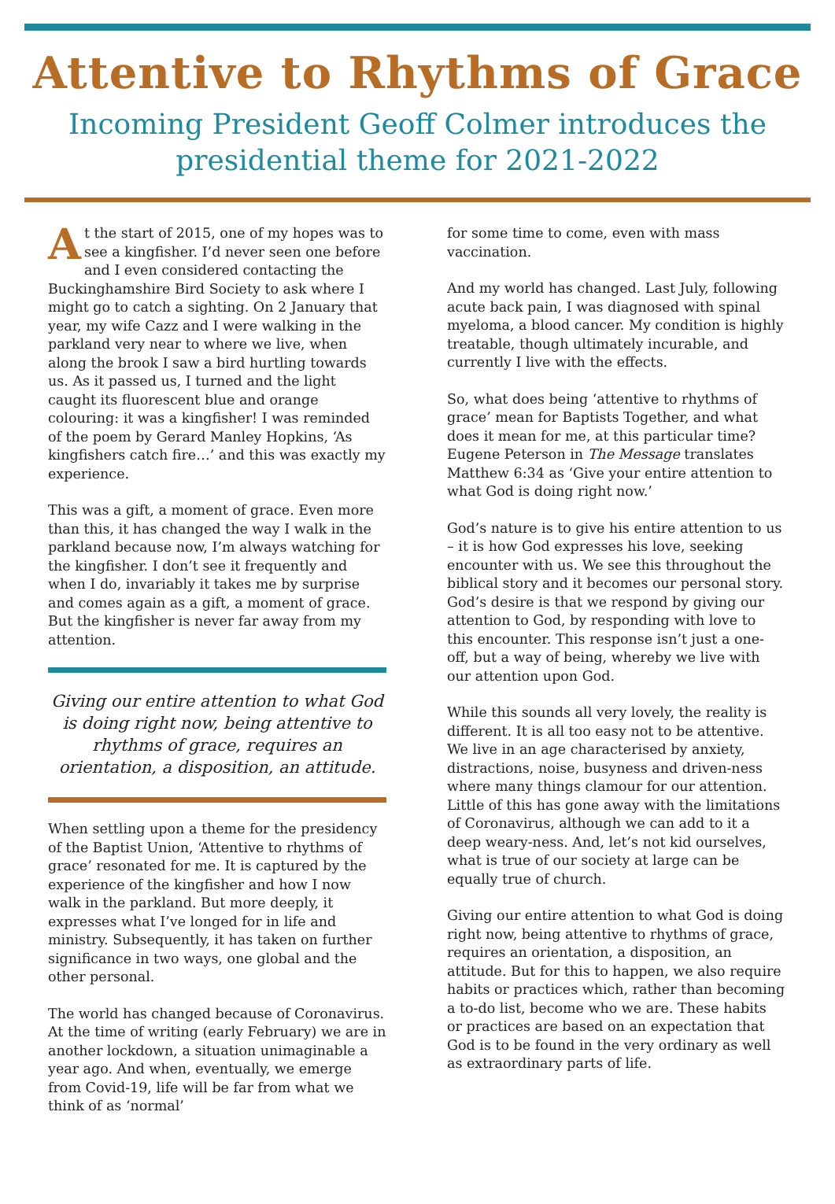Attentive to Rhythms of Grace
Incoming President Geoff Colmer introduces the presidential theme for 2021-2022
At the start of 2015, one of my hopes was to see a kingfisher. I’d never seen one before and I even considered contacting the Buckinghamshire Bird Society to ask where I might go to catch a sighting. On 2 January that year, my wife Cazz and I were walking in the parkland very near to where we live, when along the brook I saw a bird hurtling towards us. As it passed us, I turned and the light caught its fluorescent blue and orange colouring: it was a kingfisher! I was reminded of the poem by Gerard Manley Hopkins, ‘As kingfishers catch fire…’ and this was exactly my experience.
This was a gift, a moment of grace. Even more than this, it has changed the way I walk in the parkland because now, I’m always watching for the kingfisher. I don’t see it frequently and when I do, invariably it takes me by surprise and comes again as a gift, a moment of grace. But the kingfisher is never far away from my attention.
Giving our entire attention to what God is doing right now, being attentive to rhythms of grace, requires an orientation, a disposition, an attitude.
When settling upon a theme for the presidency of the Baptist Union, ‘Attentive to rhythms of grace’ resonated for me. It is captured by the experience of the kingfisher and how I now walk in the parkland. But more deeply, it expresses what I’ve longed for in life and ministry. Subsequently, it has taken on further significance in two ways, one global and the other personal.
The world has changed because of Coronavirus. At the time of writing (early February) we are in another lockdown, a situation unimaginable a year ago. And when, eventually, we emerge from Covid-19, life will be far from what we think of as ‘normal’
for some time to come, even with mass vaccination.
And my world has changed. Last July, following acute back pain, I was diagnosed with spinal myeloma, a blood cancer. My condition is highly treatable, though ultimately incurable, and currently I live with the effects.
So, what does being ‘attentive to rhythms of grace’ mean for Baptists Together, and what does it mean for me, at this particular time? Eugene Peterson in The Message translates Matthew 6:34 as ‘Give your entire attention to what God is doing right now.’
God’s nature is to give his entire attention to us – it is how God expresses his love, seeking encounter with us. We see this throughout the biblical story and it becomes our personal story. God’s desire is that we respond by giving our attention to God, by responding with love to this encounter. This response isn’t just a one-off, but a way of being, whereby we live with our attention upon God.
While this sounds all very lovely, the reality is different. It is all too easy not to be attentive. We live in an age characterised by anxiety, distractions, noise, busyness and driven-ness where many things clamour for our attention. Little of this has gone away with the limitations of Coronavirus, although we can add to it a deep weary-ness. And, let’s not kid ourselves, what is true of our society at large can be equally true of church.
Giving our entire attention to what God is doing right now, being attentive to rhythms of grace, requires an orientation, a disposition, an attitude. But for this to happen, we also require habits or practices which, rather than becoming a to-do list, become who we are. These habits or practices are based on an expectation that God is to be found in the very ordinary as well as extraordinary parts of life.